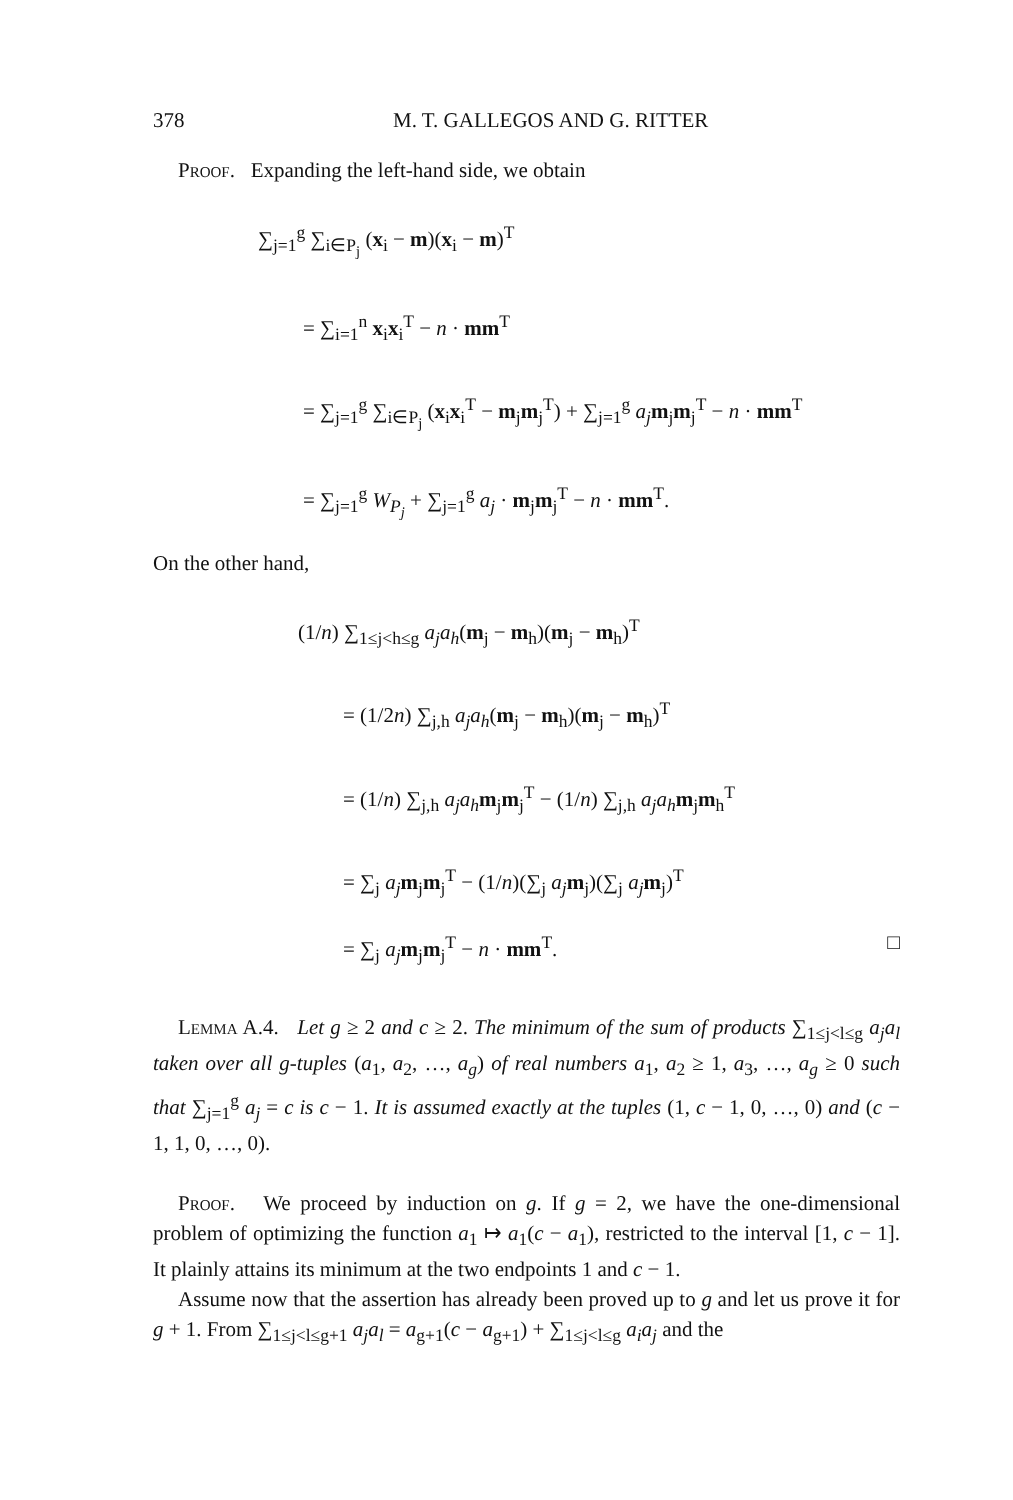378 M. T. GALLEGOS AND G. RITTER
Proof. Expanding the left-hand side, we obtain
∑<sub>j=1</sub><sup>g</sup> ∑<sub>i∈P<sub>j</sub></sub> (x<sub>i</sub> − m)(x<sub>i</sub> − m)<sup>T</sup>
= ∑<sub>i=1</sub><sup>n</sup> x<sub>i</sub>x<sub>i</sub><sup>T</sup> − n · mm<sup>T</sup>
= ∑<sub>j=1</sub><sup>g</sup> ∑<sub>i∈P<sub>j</sub></sub> (x<sub>i</sub>x<sub>i</sub><sup>T</sup> − m<sub>j</sub>m<sub>j</sub><sup>T</sup>) + ∑<sub>j=1</sub><sup>g</sup> a<sub>j</sub> m<sub>j</sub>m<sub>j</sub><sup>T</sup> − n · mm<sup>T</sup>
= ∑<sub>j=1</sub><sup>g</sup> W<sub>P<sub>j</sub></sub> + ∑<sub>j=1</sub><sup>g</sup> a<sub>j</sub> · m<sub>j</sub>m<sub>j</sub><sup>T</sup> − n · mm<sup>T</sup>.
On the other hand,
(1/n) ∑<sub>1≤j<h≤g</sub> a<sub>j</sub>a<sub>h</sub>(m<sub>j</sub> − m<sub>h</sub>)(m<sub>j</sub> − m<sub>h</sub>)<sup>T</sup>
= (1/2n) ∑<sub>j,h</sub> a<sub>j</sub>a<sub>h</sub>(m<sub>j</sub> − m<sub>h</sub>)(m<sub>j</sub> − m<sub>h</sub>)<sup>T</sup>
= (1/n) ∑<sub>j,h</sub> a<sub>j</sub>a<sub>h</sub> m<sub>j</sub>m<sub>j</sub><sup>T</sup> − (1/n) ∑<sub>j,h</sub> a<sub>j</sub>a<sub>h</sub> m<sub>j</sub>m<sub>h</sub><sup>T</sup>
= ∑<sub>j</sub> a<sub>j</sub> m<sub>j</sub>m<sub>j</sub><sup>T</sup> − (1/n)(∑<sub>j</sub> a<sub>j</sub> m<sub>j</sub>)(∑<sub>j</sub> a<sub>j</sub> m<sub>j</sub>)<sup>T</sup>
= ∑<sub>j</sub> a<sub>j</sub> m<sub>j</sub>m<sub>j</sub><sup>T</sup> − n · mm<sup>T</sup>. □
Lemma A.4. Let g ≥ 2 and c ≥ 2. The minimum of the sum of products ∑<sub>1≤j<l≤g</sub> a<sub>j</sub>a<sub>l</sub> taken over all g-tuples (a<sub>1</sub>, a<sub>2</sub>, …, a<sub>g</sub>) of real numbers a<sub>1</sub>, a<sub>2</sub> ≥ 1, a<sub>3</sub>, …, a<sub>g</sub> ≥ 0 such that ∑<sub>j=1</sub><sup>g</sup> a<sub>j</sub> = c is c − 1. It is assumed exactly at the tuples (1, c − 1, 0, …, 0) and (c − 1, 1, 0, …, 0).
Proof. We proceed by induction on g. If g = 2, we have the one-dimensional problem of optimizing the function a<sub>1</sub> ↦ a<sub>1</sub>(c − a<sub>1</sub>), restricted to the interval [1, c − 1]. It plainly attains its minimum at the two endpoints 1 and c − 1.
Assume now that the assertion has already been proved up to g and let us prove it for g + 1. From ∑<sub>1≤j<l≤g+1</sub> a<sub>j</sub>a<sub>l</sub> = a<sub>g+1</sub>(c − a<sub>g+1</sub>) + ∑<sub>1≤j<l≤g</sub> a<sub>i</sub>a<sub>j</sub> and the